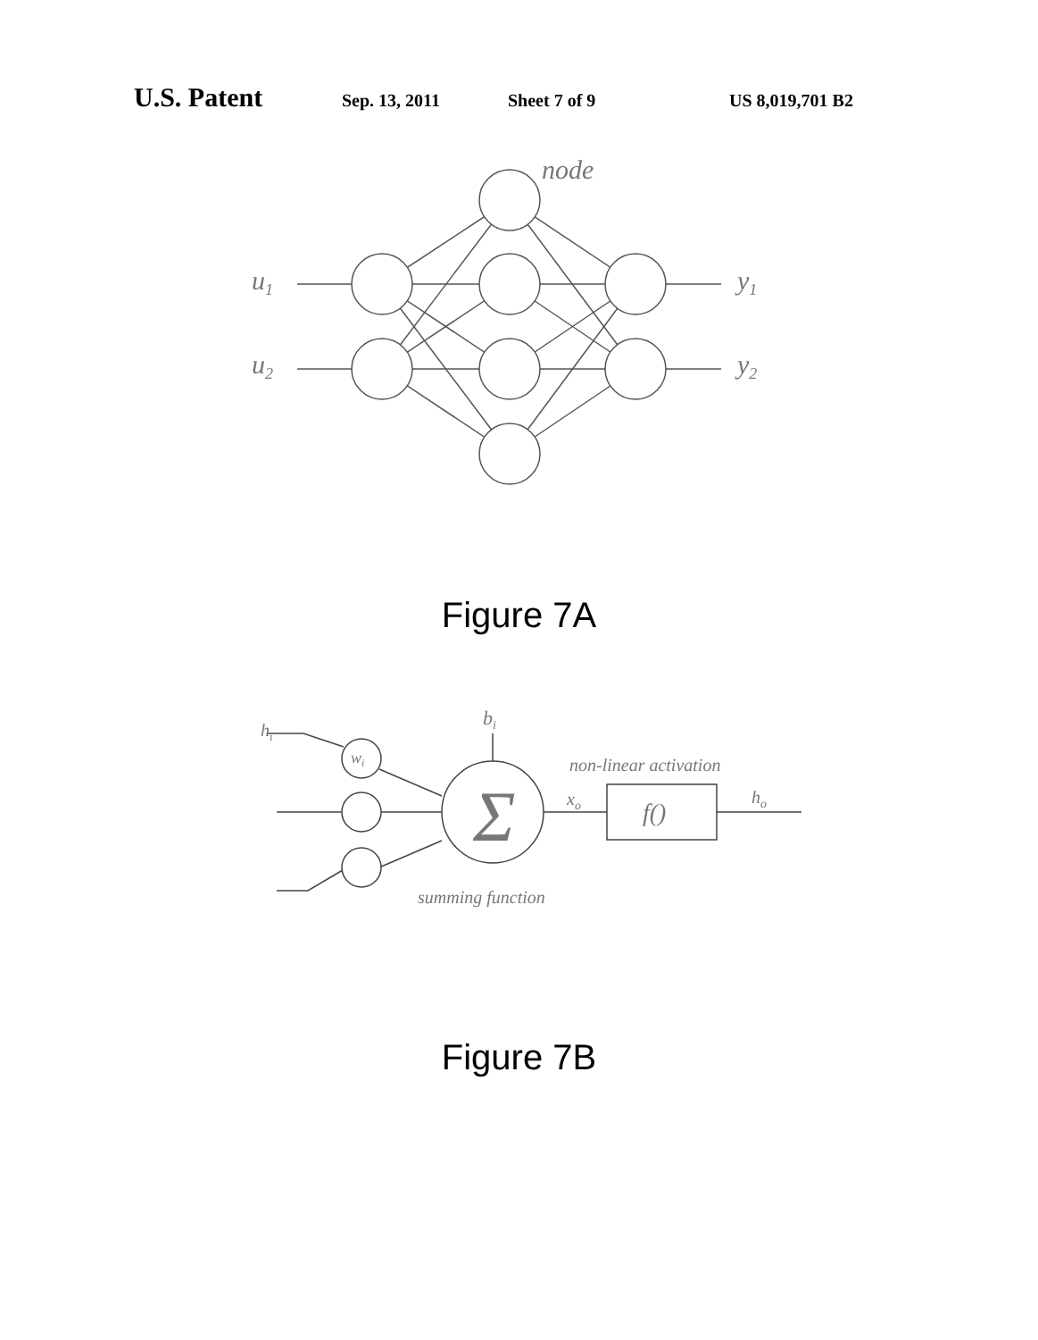U.S. Patent Sep. 13, 2011 Sheet 7 of 9 US 8,019,701 B2
node
u1
u2
y1
y2
Figure 7A
Σ
bi
hi
wi
non-linear activation
xo
f()
ho
summing function
Figure 7B